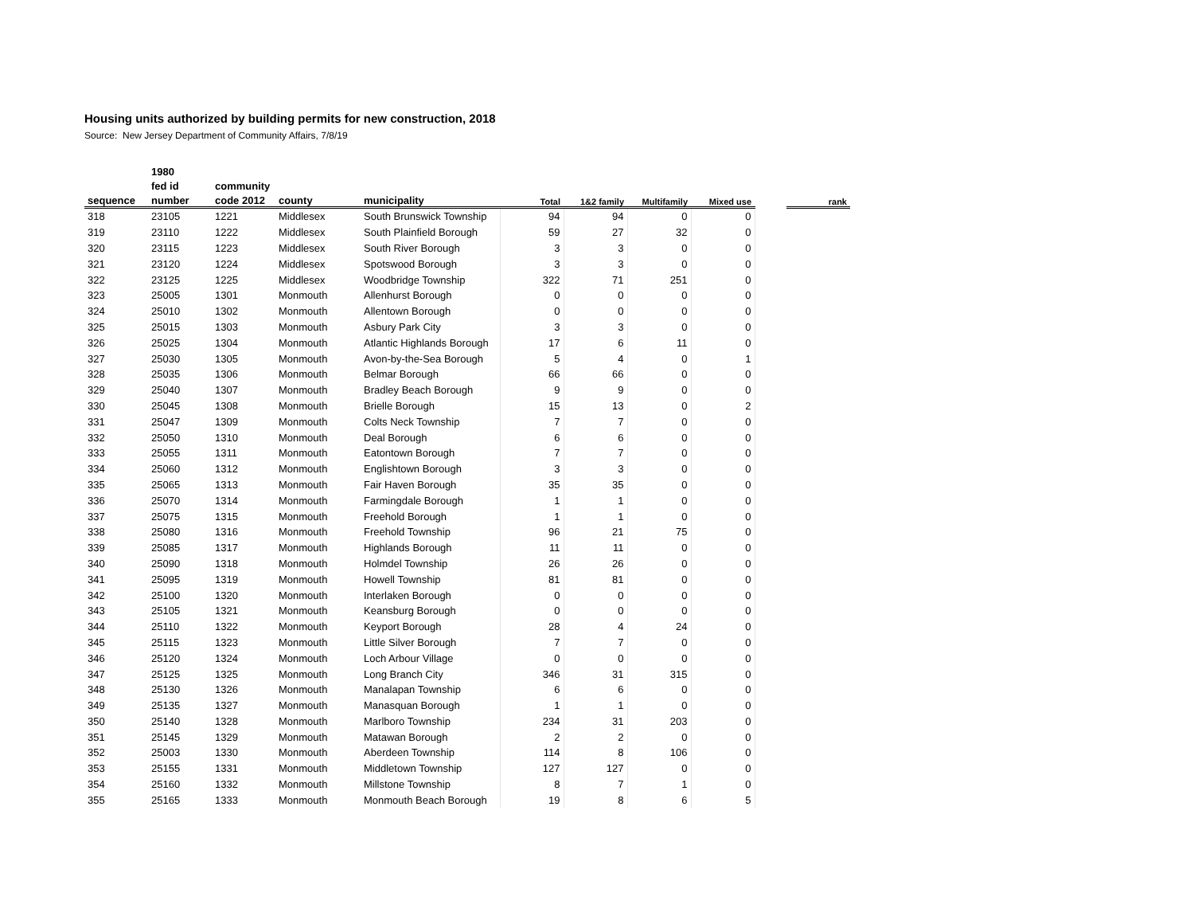Housing units authorized by building permits for new construction, 2018
Source: New Jersey Department of Community Affairs, 7/8/19
| | 1980 | | | | | | | | | |
| --- | --- | --- | --- | --- | --- | --- | --- | --- | --- | --- |
| | fed id | community | | | | | | | | |
| sequence | number | code 2012 | county | municipality | Total | 1&2 family | Multifamily | Mixed use | | rank |
| 318 | 23105 | 1221 | Middlesex | South Brunswick Township | 94 | 94 | 0 | 0 | | |
| 319 | 23110 | 1222 | Middlesex | South Plainfield Borough | 59 | 27 | 32 | 0 | | |
| 320 | 23115 | 1223 | Middlesex | South River Borough | 3 | 3 | 0 | 0 | | |
| 321 | 23120 | 1224 | Middlesex | Spotswood Borough | 3 | 3 | 0 | 0 | | |
| 322 | 23125 | 1225 | Middlesex | Woodbridge Township | 322 | 71 | 251 | 0 | | |
| 323 | 25005 | 1301 | Monmouth | Allenhurst Borough | 0 | 0 | 0 | 0 | | |
| 324 | 25010 | 1302 | Monmouth | Allentown Borough | 0 | 0 | 0 | 0 | | |
| 325 | 25015 | 1303 | Monmouth | Asbury Park City | 3 | 3 | 0 | 0 | | |
| 326 | 25025 | 1304 | Monmouth | Atlantic Highlands Borough | 17 | 6 | 11 | 0 | | |
| 327 | 25030 | 1305 | Monmouth | Avon-by-the-Sea Borough | 5 | 4 | 0 | 1 | | |
| 328 | 25035 | 1306 | Monmouth | Belmar Borough | 66 | 66 | 0 | 0 | | |
| 329 | 25040 | 1307 | Monmouth | Bradley Beach Borough | 9 | 9 | 0 | 0 | | |
| 330 | 25045 | 1308 | Monmouth | Brielle Borough | 15 | 13 | 0 | 2 | | |
| 331 | 25047 | 1309 | Monmouth | Colts Neck Township | 7 | 7 | 0 | 0 | | |
| 332 | 25050 | 1310 | Monmouth | Deal Borough | 6 | 6 | 0 | 0 | | |
| 333 | 25055 | 1311 | Monmouth | Eatontown Borough | 7 | 7 | 0 | 0 | | |
| 334 | 25060 | 1312 | Monmouth | Englishtown Borough | 3 | 3 | 0 | 0 | | |
| 335 | 25065 | 1313 | Monmouth | Fair Haven Borough | 35 | 35 | 0 | 0 | | |
| 336 | 25070 | 1314 | Monmouth | Farmingdale Borough | 1 | 1 | 0 | 0 | | |
| 337 | 25075 | 1315 | Monmouth | Freehold Borough | 1 | 1 | 0 | 0 | | |
| 338 | 25080 | 1316 | Monmouth | Freehold Township | 96 | 21 | 75 | 0 | | |
| 339 | 25085 | 1317 | Monmouth | Highlands Borough | 11 | 11 | 0 | 0 | | |
| 340 | 25090 | 1318 | Monmouth | Holmdel Township | 26 | 26 | 0 | 0 | | |
| 341 | 25095 | 1319 | Monmouth | Howell Township | 81 | 81 | 0 | 0 | | |
| 342 | 25100 | 1320 | Monmouth | Interlaken Borough | 0 | 0 | 0 | 0 | | |
| 343 | 25105 | 1321 | Monmouth | Keansburg Borough | 0 | 0 | 0 | 0 | | |
| 344 | 25110 | 1322 | Monmouth | Keyport Borough | 28 | 4 | 24 | 0 | | |
| 345 | 25115 | 1323 | Monmouth | Little Silver Borough | 7 | 7 | 0 | 0 | | |
| 346 | 25120 | 1324 | Monmouth | Loch Arbour Village | 0 | 0 | 0 | 0 | | |
| 347 | 25125 | 1325 | Monmouth | Long Branch City | 346 | 31 | 315 | 0 | | |
| 348 | 25130 | 1326 | Monmouth | Manalapan Township | 6 | 6 | 0 | 0 | | |
| 349 | 25135 | 1327 | Monmouth | Manasquan Borough | 1 | 1 | 0 | 0 | | |
| 350 | 25140 | 1328 | Monmouth | Marlboro Township | 234 | 31 | 203 | 0 | | |
| 351 | 25145 | 1329 | Monmouth | Matawan Borough | 2 | 2 | 0 | 0 | | |
| 352 | 25003 | 1330 | Monmouth | Aberdeen Township | 114 | 8 | 106 | 0 | | |
| 353 | 25155 | 1331 | Monmouth | Middletown Township | 127 | 127 | 0 | 0 | | |
| 354 | 25160 | 1332 | Monmouth | Millstone Township | 8 | 7 | 1 | 0 | | |
| 355 | 25165 | 1333 | Monmouth | Monmouth Beach Borough | 19 | 8 | 6 | 5 | | |